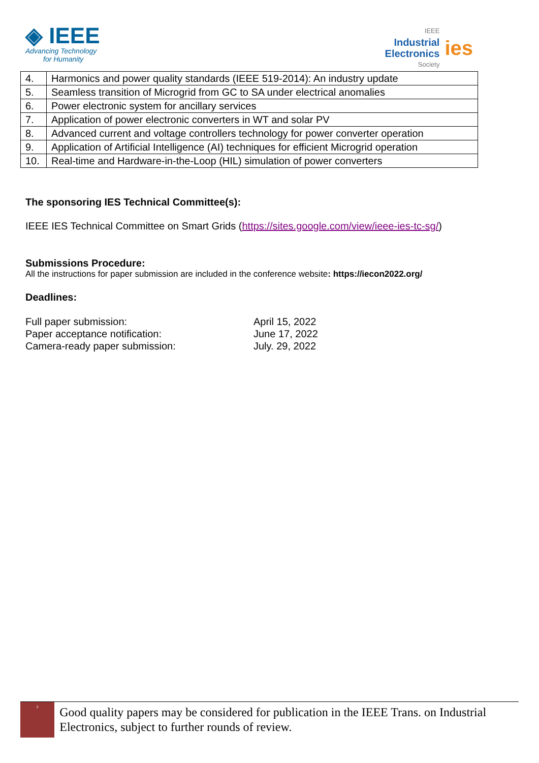◈ IEEE
Advancing Technology
for Humanity
IEEE
Industrial
Electronics
Society
ies
| 4. | Harmonics and power quality standards (IEEE 519-2014): An industry update |
| 5. | Seamless transition of Microgrid from GC to SA under electrical anomalies |
| 6. | Power electronic system for ancillary services |
| 7. | Application of power electronic converters in WT and solar PV |
| 8. | Advanced current and voltage controllers technology for power converter operation |
| 9. | Application of Artificial Intelligence (AI) techniques for efficient Microgrid operation |
| 10. | Real-time and Hardware-in-the-Loop (HIL) simulation of power converters |
The sponsoring IES Technical Committee(s):
IEEE IES Technical Committee on Smart Grids (https://sites.google.com/view/ieee-ies-tc-sg/)
Submissions Procedure:
All the instructions for paper submission are included in the conference website: https://iecon2022.org/
Deadlines:
| Full paper submission: | April 15, 2022 |
| Paper acceptance notification: | June 17, 2022 |
| Camera-ready paper submission: | July. 29, 2022 |
<sup>2</sup>
Good quality papers may be considered for publication in the IEEE Trans. on Industrial Electronics, subject to further rounds of review.